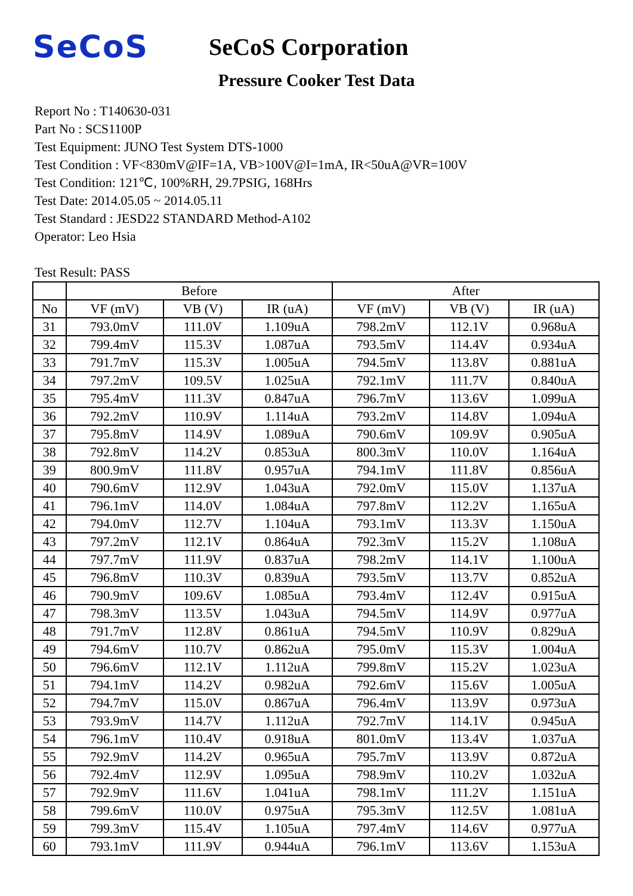SeCoS
SeCoS Corporation
Pressure Cooker Test Data
Report No : T140630-031
Part No : SCS1100P
Test Equipment: JUNO Test System DTS-1000
Test Condition : VF<830mV@IF=1A, VB>100V@I=1mA, IR<50uA@VR=100V
Test Condition: 121℃, 100%RH, 29.7PSIG, 168Hrs
Test Date: 2014.05.05 ~ 2014.05.11
Test Standard : JESD22 STANDARD Method-A102
Operator: Leo Hsia
Test Result: PASS
| | Before | | | After | | |
| --- | --- | --- | --- | --- | --- | --- |
| No | VF (mV) | VB (V) | IR (uA) | VF (mV) | VB (V) | IR (uA) |
| 31 | 793.0mV | 111.0V | 1.109uA | 798.2mV | 112.1V | 0.968uA |
| 32 | 799.4mV | 115.3V | 1.087uA | 793.5mV | 114.4V | 0.934uA |
| 33 | 791.7mV | 115.3V | 1.005uA | 794.5mV | 113.8V | 0.881uA |
| 34 | 797.2mV | 109.5V | 1.025uA | 792.1mV | 111.7V | 0.840uA |
| 35 | 795.4mV | 111.3V | 0.847uA | 796.7mV | 113.6V | 1.099uA |
| 36 | 792.2mV | 110.9V | 1.114uA | 793.2mV | 114.8V | 1.094uA |
| 37 | 795.8mV | 114.9V | 1.089uA | 790.6mV | 109.9V | 0.905uA |
| 38 | 792.8mV | 114.2V | 0.853uA | 800.3mV | 110.0V | 1.164uA |
| 39 | 800.9mV | 111.8V | 0.957uA | 794.1mV | 111.8V | 0.856uA |
| 40 | 790.6mV | 112.9V | 1.043uA | 792.0mV | 115.0V | 1.137uA |
| 41 | 796.1mV | 114.0V | 1.084uA | 797.8mV | 112.2V | 1.165uA |
| 42 | 794.0mV | 112.7V | 1.104uA | 793.1mV | 113.3V | 1.150uA |
| 43 | 797.2mV | 112.1V | 0.864uA | 792.3mV | 115.2V | 1.108uA |
| 44 | 797.7mV | 111.9V | 0.837uA | 798.2mV | 114.1V | 1.100uA |
| 45 | 796.8mV | 110.3V | 0.839uA | 793.5mV | 113.7V | 0.852uA |
| 46 | 790.9mV | 109.6V | 1.085uA | 793.4mV | 112.4V | 0.915uA |
| 47 | 798.3mV | 113.5V | 1.043uA | 794.5mV | 114.9V | 0.977uA |
| 48 | 791.7mV | 112.8V | 0.861uA | 794.5mV | 110.9V | 0.829uA |
| 49 | 794.6mV | 110.7V | 0.862uA | 795.0mV | 115.3V | 1.004uA |
| 50 | 796.6mV | 112.1V | 1.112uA | 799.8mV | 115.2V | 1.023uA |
| 51 | 794.1mV | 114.2V | 0.982uA | 792.6mV | 115.6V | 1.005uA |
| 52 | 794.7mV | 115.0V | 0.867uA | 796.4mV | 113.9V | 0.973uA |
| 53 | 793.9mV | 114.7V | 1.112uA | 792.7mV | 114.1V | 0.945uA |
| 54 | 796.1mV | 110.4V | 0.918uA | 801.0mV | 113.4V | 1.037uA |
| 55 | 792.9mV | 114.2V | 0.965uA | 795.7mV | 113.9V | 0.872uA |
| 56 | 792.4mV | 112.9V | 1.095uA | 798.9mV | 110.2V | 1.032uA |
| 57 | 792.9mV | 111.6V | 1.041uA | 798.1mV | 111.2V | 1.151uA |
| 58 | 799.6mV | 110.0V | 0.975uA | 795.3mV | 112.5V | 1.081uA |
| 59 | 799.3mV | 115.4V | 1.105uA | 797.4mV | 114.6V | 0.977uA |
| 60 | 793.1mV | 111.9V | 0.944uA | 796.1mV | 113.6V | 1.153uA |